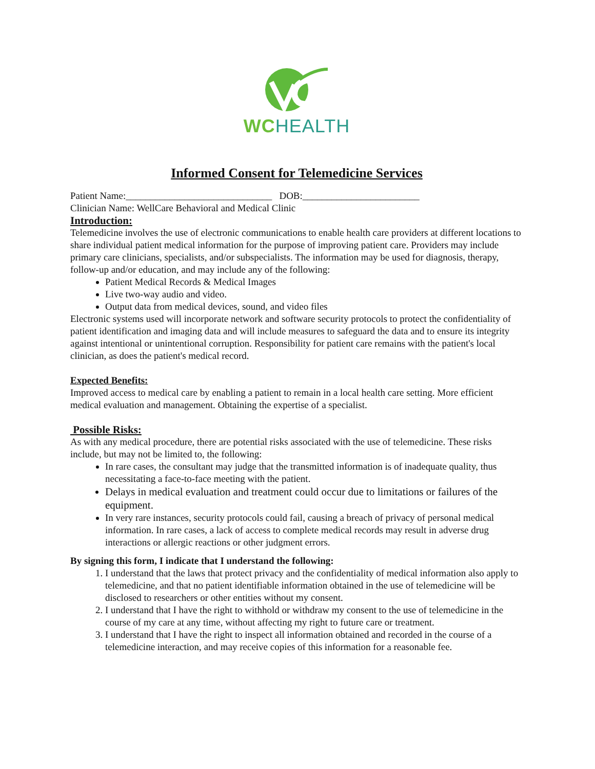WCHEALTH
Informed Consent for Telemedicine Services
Patient Name:______________________________ DOB:________________________
Clinician Name: WellCare Behavioral and Medical Clinic
Introduction:
Telemedicine involves the use of electronic communications to enable health care providers at different locations to share individual patient medical information for the purpose of improving patient care. Providers may include primary care clinicians, specialists, and/or subspecialists. The information may be used for diagnosis, therapy, follow-up and/or education, and may include any of the following:
Patient Medical Records & Medical Images
Live two-way audio and video.
Output data from medical devices, sound, and video files
Electronic systems used will incorporate network and software security protocols to protect the confidentiality of patient identification and imaging data and will include measures to safeguard the data and to ensure its integrity against intentional or unintentional corruption. Responsibility for patient care remains with the patient's local clinician, as does the patient's medical record.
Expected Benefits:
Improved access to medical care by enabling a patient to remain in a local health care setting. More efficient medical evaluation and management. Obtaining the expertise of a specialist.
Possible Risks:
As with any medical procedure, there are potential risks associated with the use of telemedicine. These risks include, but may not be limited to, the following:
In rare cases, the consultant may judge that the transmitted information is of inadequate quality, thus necessitating a face-to-face meeting with the patient.
Delays in medical evaluation and treatment could occur due to limitations or failures of the equipment.
In very rare instances, security protocols could fail, causing a breach of privacy of personal medical information. In rare cases, a lack of access to complete medical records may result in adverse drug interactions or allergic reactions or other judgment errors.
By signing this form, I indicate that I understand the following:
1. I understand that the laws that protect privacy and the confidentiality of medical information also apply to telemedicine, and that no patient identifiable information obtained in the use of telemedicine will be disclosed to researchers or other entities without my consent.
2. I understand that I have the right to withhold or withdraw my consent to the use of telemedicine in the
course of my care at any time, without affecting my right to future care or treatment.
3. I understand that I have the right to inspect all information obtained and recorded in the course of a telemedicine interaction, and may receive copies of this information for a reasonable fee.